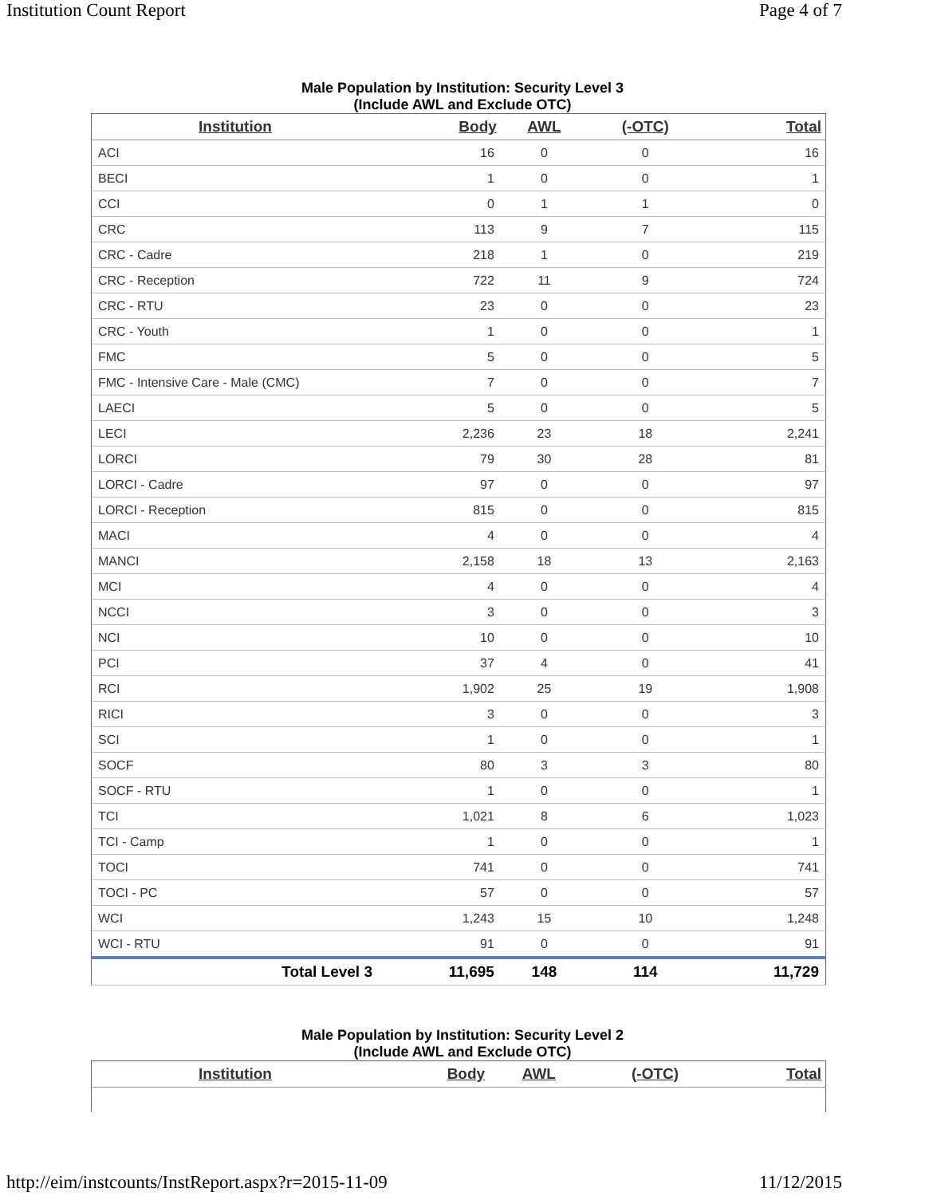Institution Count Report Page 4 of 7
Male Population by Institution: Security Level 3
(Include AWL and Exclude OTC)
| Institution | Body | AWL | (-OTC) | Total |
| --- | --- | --- | --- | --- |
| ACI | 16 | 0 | 0 | 16 |
| BECI | 1 | 0 | 0 | 1 |
| CCI | 0 | 1 | 1 | 0 |
| CRC | 113 | 9 | 7 | 115 |
| CRC - Cadre | 218 | 1 | 0 | 219 |
| CRC - Reception | 722 | 11 | 9 | 724 |
| CRC - RTU | 23 | 0 | 0 | 23 |
| CRC - Youth | 1 | 0 | 0 | 1 |
| FMC | 5 | 0 | 0 | 5 |
| FMC - Intensive Care - Male (CMC) | 7 | 0 | 0 | 7 |
| LAECI | 5 | 0 | 0 | 5 |
| LECI | 2,236 | 23 | 18 | 2,241 |
| LORCI | 79 | 30 | 28 | 81 |
| LORCI - Cadre | 97 | 0 | 0 | 97 |
| LORCI - Reception | 815 | 0 | 0 | 815 |
| MACI | 4 | 0 | 0 | 4 |
| MANCI | 2,158 | 18 | 13 | 2,163 |
| MCI | 4 | 0 | 0 | 4 |
| NCCI | 3 | 0 | 0 | 3 |
| NCI | 10 | 0 | 0 | 10 |
| PCI | 37 | 4 | 0 | 41 |
| RCI | 1,902 | 25 | 19 | 1,908 |
| RICI | 3 | 0 | 0 | 3 |
| SCI | 1 | 0 | 0 | 1 |
| SOCF | 80 | 3 | 3 | 80 |
| SOCF - RTU | 1 | 0 | 0 | 1 |
| TCI | 1,021 | 8 | 6 | 1,023 |
| TCI - Camp | 1 | 0 | 0 | 1 |
| TOCI | 741 | 0 | 0 | 741 |
| TOCI - PC | 57 | 0 | 0 | 57 |
| WCI | 1,243 | 15 | 10 | 1,248 |
| WCI - RTU | 91 | 0 | 0 | 91 |
| Total Level 3 | 11,695 | 148 | 114 | 11,729 |
Male Population by Institution: Security Level 2
(Include AWL and Exclude OTC)
| Institution | Body | AWL | (-OTC) | Total |
| --- | --- | --- | --- | --- |
http://eim/instcounts/InstReport.aspx?r=2015-11-09 11/12/2015